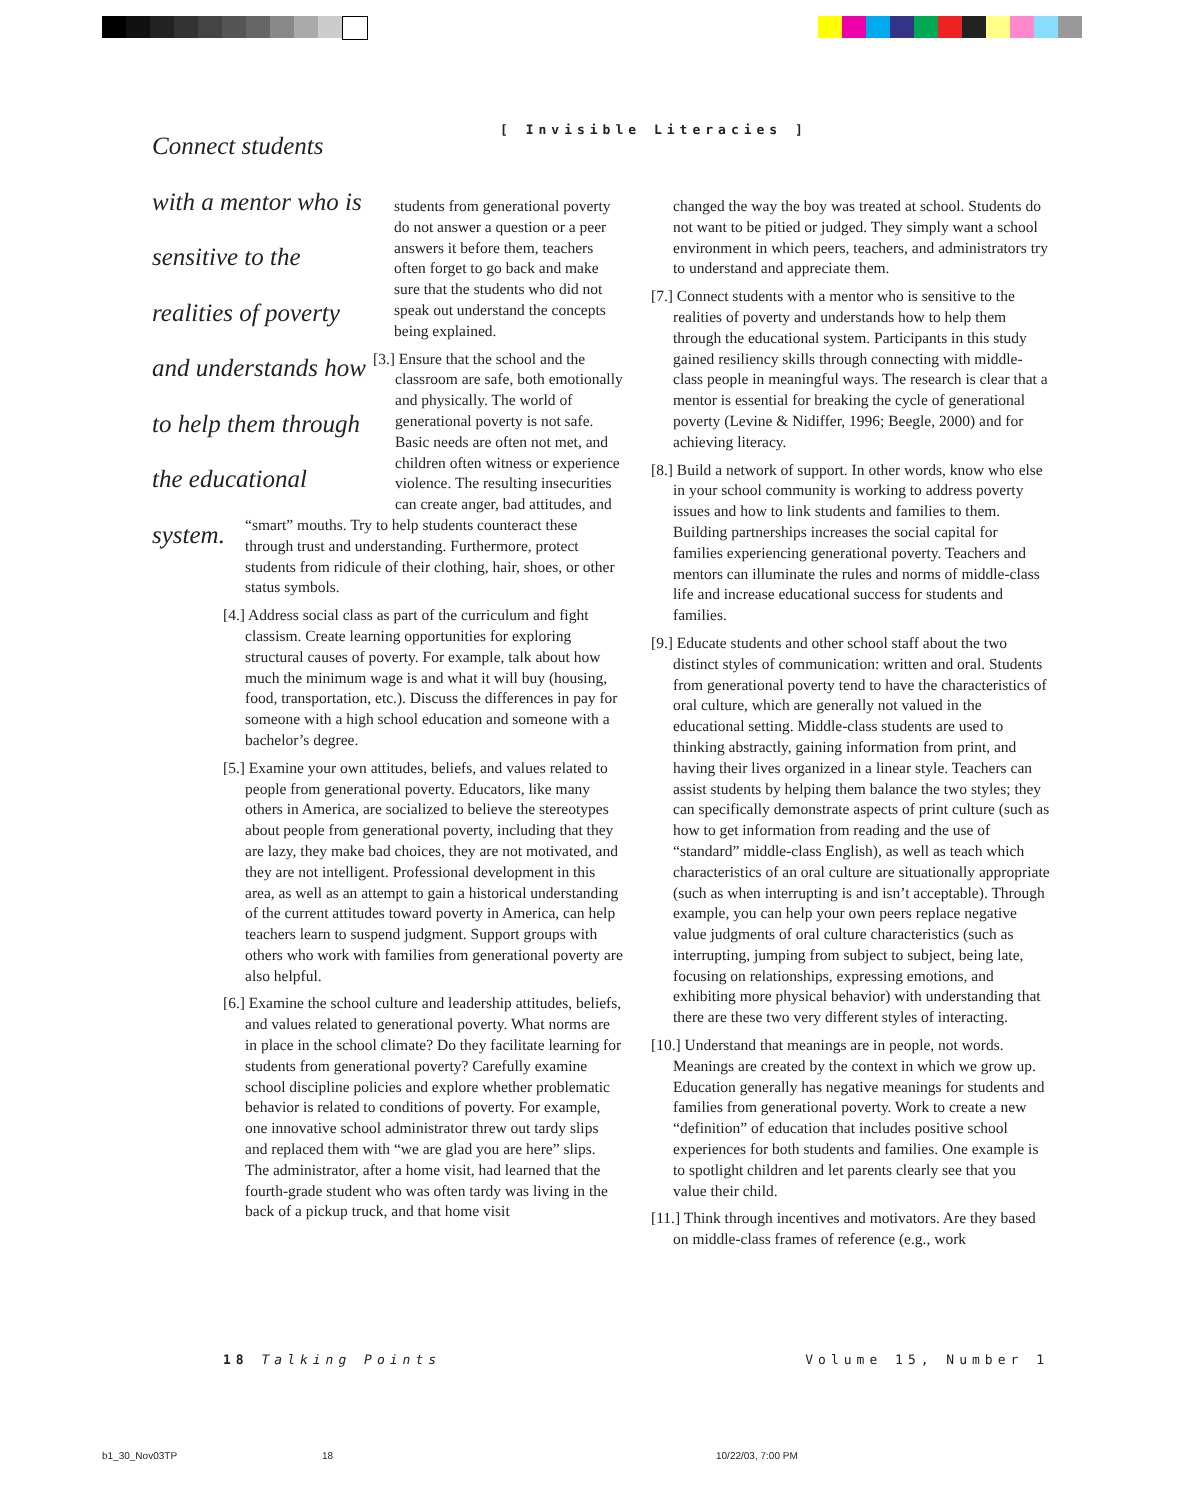[ Invisible Literacies ]
Connect students with a mentor who is sensitive to the realities of poverty and understands how to help them through the educational system.
students from generational poverty do not answer a question or a peer answers it before them, teachers often forget to go back and make sure that the students who did not speak out understand the concepts being explained.
[3.] Ensure that the school and the classroom are safe, both emotionally and physically. The world of generational poverty is not safe. Basic needs are often not met, and children often witness or experience violence. The resulting insecurities can create anger, bad attitudes, and
“smart” mouths. Try to help students counteract these through trust and understanding. Furthermore, protect students from ridicule of their clothing, hair, shoes, or other status symbols.
[4.] Address social class as part of the curriculum and fight classism. Create learning opportunities for exploring structural causes of poverty. For example, talk about how much the minimum wage is and what it will buy (housing, food, transportation, etc.). Discuss the differences in pay for someone with a high school education and someone with a bachelor’s degree.
[5.] Examine your own attitudes, beliefs, and values related to people from generational poverty. Educators, like many others in America, are socialized to believe the stereotypes about people from generational poverty, including that they are lazy, they make bad choices, they are not motivated, and they are not intelligent. Professional development in this area, as well as an attempt to gain a historical understanding of the current attitudes toward poverty in America, can help teachers learn to suspend judgment. Support groups with others who work with families from generational poverty are also helpful.
[6.] Examine the school culture and leadership attitudes, beliefs, and values related to generational poverty. What norms are in place in the school climate? Do they facilitate learning for students from generational poverty? Carefully examine school discipline policies and explore whether problematic behavior is related to conditions of poverty. For example, one innovative school administrator threw out tardy slips and replaced them with “we are glad you are here” slips. The administrator, after a home visit, had learned that the fourth-grade student who was often tardy was living in the back of a pickup truck, and that home visit
changed the way the boy was treated at school. Students do not want to be pitied or judged. They simply want a school environment in which peers, teachers, and administrators try to understand and appreciate them.
[7.] Connect students with a mentor who is sensitive to the realities of poverty and understands how to help them through the educational system. Participants in this study gained resiliency skills through connecting with middle-class people in meaningful ways. The research is clear that a mentor is essential for breaking the cycle of generational poverty (Levine & Nidiffer, 1996; Beegle, 2000) and for achieving literacy.
[8.] Build a network of support. In other words, know who else in your school community is working to address poverty issues and how to link students and families to them. Building partnerships increases the social capital for families experiencing generational poverty. Teachers and mentors can illuminate the rules and norms of middle-class life and increase educational success for students and families.
[9.] Educate students and other school staff about the two distinct styles of communication: written and oral. Students from generational poverty tend to have the characteristics of oral culture, which are generally not valued in the educational setting. Middle-class students are used to thinking abstractly, gaining information from print, and having their lives organized in a linear style. Teachers can assist students by helping them balance the two styles; they can specifically demonstrate aspects of print culture (such as how to get information from reading and the use of “standard” middle-class English), as well as teach which characteristics of an oral culture are situationally appropriate (such as when interrupting is and isn’t acceptable). Through example, you can help your own peers replace negative value judgments of oral culture characteristics (such as interrupting, jumping from subject to subject, being late, focusing on relationships, expressing emotions, and exhibiting more physical behavior) with understanding that there are these two very different styles of interacting.
[10.] Understand that meanings are in people, not words. Meanings are created by the context in which we grow up. Education generally has negative meanings for students and families from generational poverty. Work to create a new “definition” of education that includes positive school experiences for both students and families. One example is to spotlight children and let parents clearly see that you value their child.
[11.] Think through incentives and motivators. Are they based on middle-class frames of reference (e.g., work
18 Talking Points Volume 15, Number 1
b1_30_Nov03TP 18 10/22/03, 7:00 PM